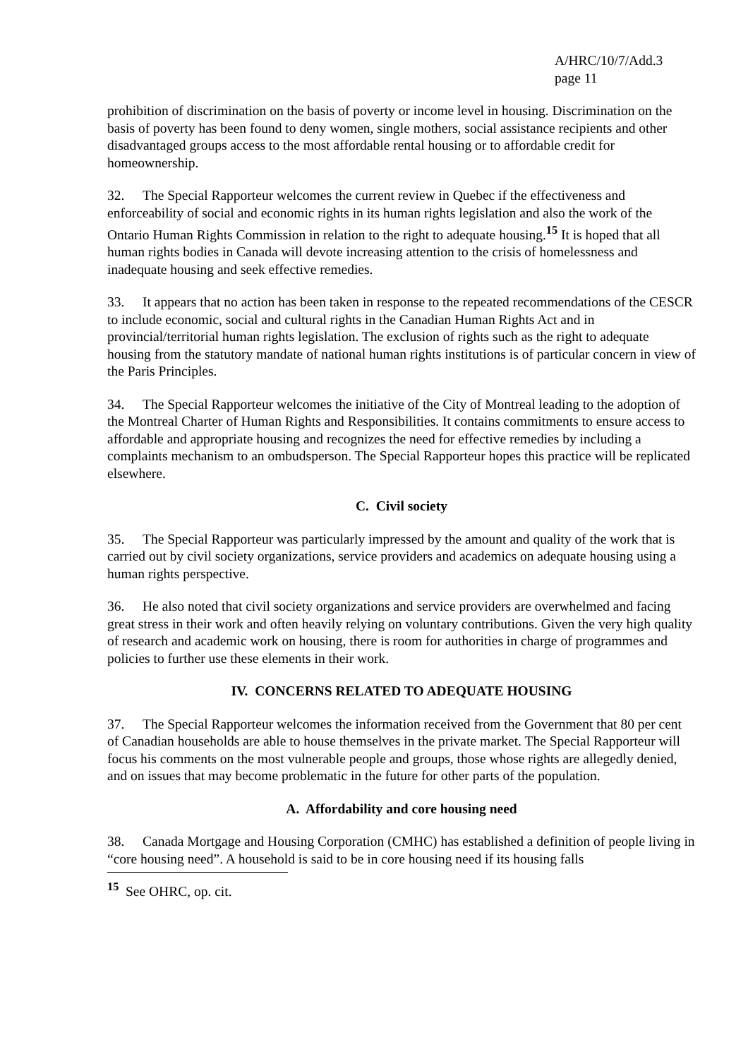A/HRC/10/7/Add.3
page 11
prohibition of discrimination on the basis of poverty or income level in housing. Discrimination on the basis of poverty has been found to deny women, single mothers, social assistance recipients and other disadvantaged groups access to the most affordable rental housing or to affordable credit for homeownership.
32. The Special Rapporteur welcomes the current review in Quebec if the effectiveness and enforceability of social and economic rights in its human rights legislation and also the work of the Ontario Human Rights Commission in relation to the right to adequate housing.<sup>15</sup> It is hoped that all human rights bodies in Canada will devote increasing attention to the crisis of homelessness and inadequate housing and seek effective remedies.
33. It appears that no action has been taken in response to the repeated recommendations of the CESCR to include economic, social and cultural rights in the Canadian Human Rights Act and in provincial/territorial human rights legislation. The exclusion of rights such as the right to adequate housing from the statutory mandate of national human rights institutions is of particular concern in view of the Paris Principles.
34. The Special Rapporteur welcomes the initiative of the City of Montreal leading to the adoption of the Montreal Charter of Human Rights and Responsibilities. It contains commitments to ensure access to affordable and appropriate housing and recognizes the need for effective remedies by including a complaints mechanism to an ombudsperson. The Special Rapporteur hopes this practice will be replicated elsewhere.
C. Civil society
35. The Special Rapporteur was particularly impressed by the amount and quality of the work that is carried out by civil society organizations, service providers and academics on adequate housing using a human rights perspective.
36. He also noted that civil society organizations and service providers are overwhelmed and facing great stress in their work and often heavily relying on voluntary contributions. Given the very high quality of research and academic work on housing, there is room for authorities in charge of programmes and policies to further use these elements in their work.
IV. CONCERNS RELATED TO ADEQUATE HOUSING
37. The Special Rapporteur welcomes the information received from the Government that 80 per cent of Canadian households are able to house themselves in the private market. The Special Rapporteur will focus his comments on the most vulnerable people and groups, those whose rights are allegedly denied, and on issues that may become problematic in the future for other parts of the population.
A. Affordability and core housing need
38. Canada Mortgage and Housing Corporation (CMHC) has established a definition of people living in “core housing need”. A household is said to be in core housing need if its housing falls
<sup>15</sup> See OHRC, op. cit.